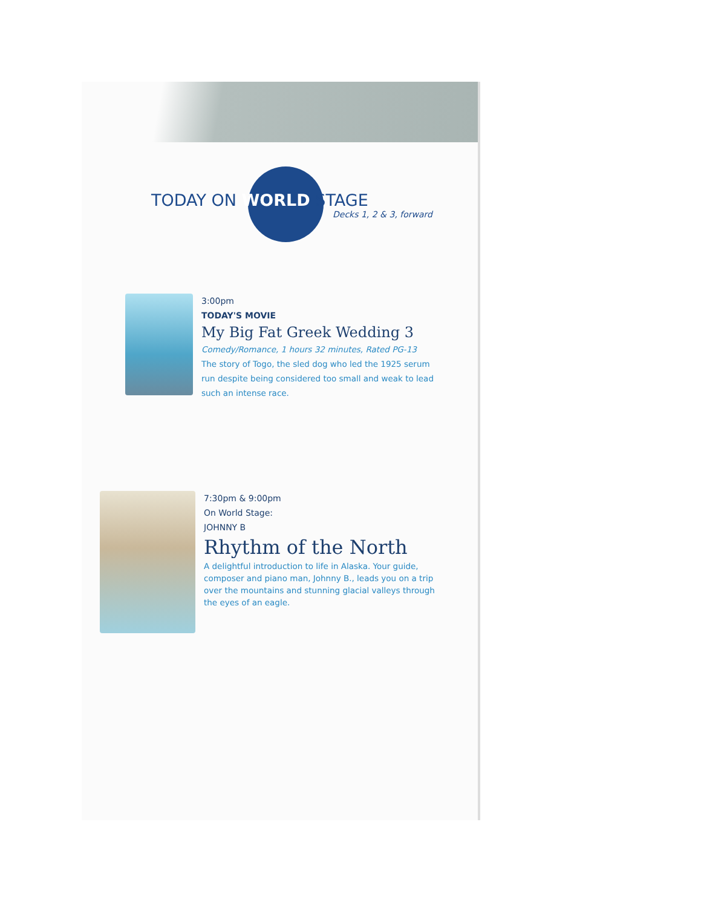TODAY ON WORLD STAGE
Decks 1, 2 & 3, forward
3:00pm
TODAY'S MOVIE
My Big Fat Greek Wedding 3
Comedy/Romance, 1 hours 32 minutes, Rated PG-13
The story of Togo, the sled dog who led the 1925 serum run despite being considered too small and weak to lead such an intense race.
7:30pm & 9:00pm
On World Stage:
JOHNNY B
Rhythm of the North
A delightful introduction to life in Alaska. Your guide, composer and piano man, Johnny B., leads you on a trip over the mountains and stunning glacial valleys through the eyes of an eagle.